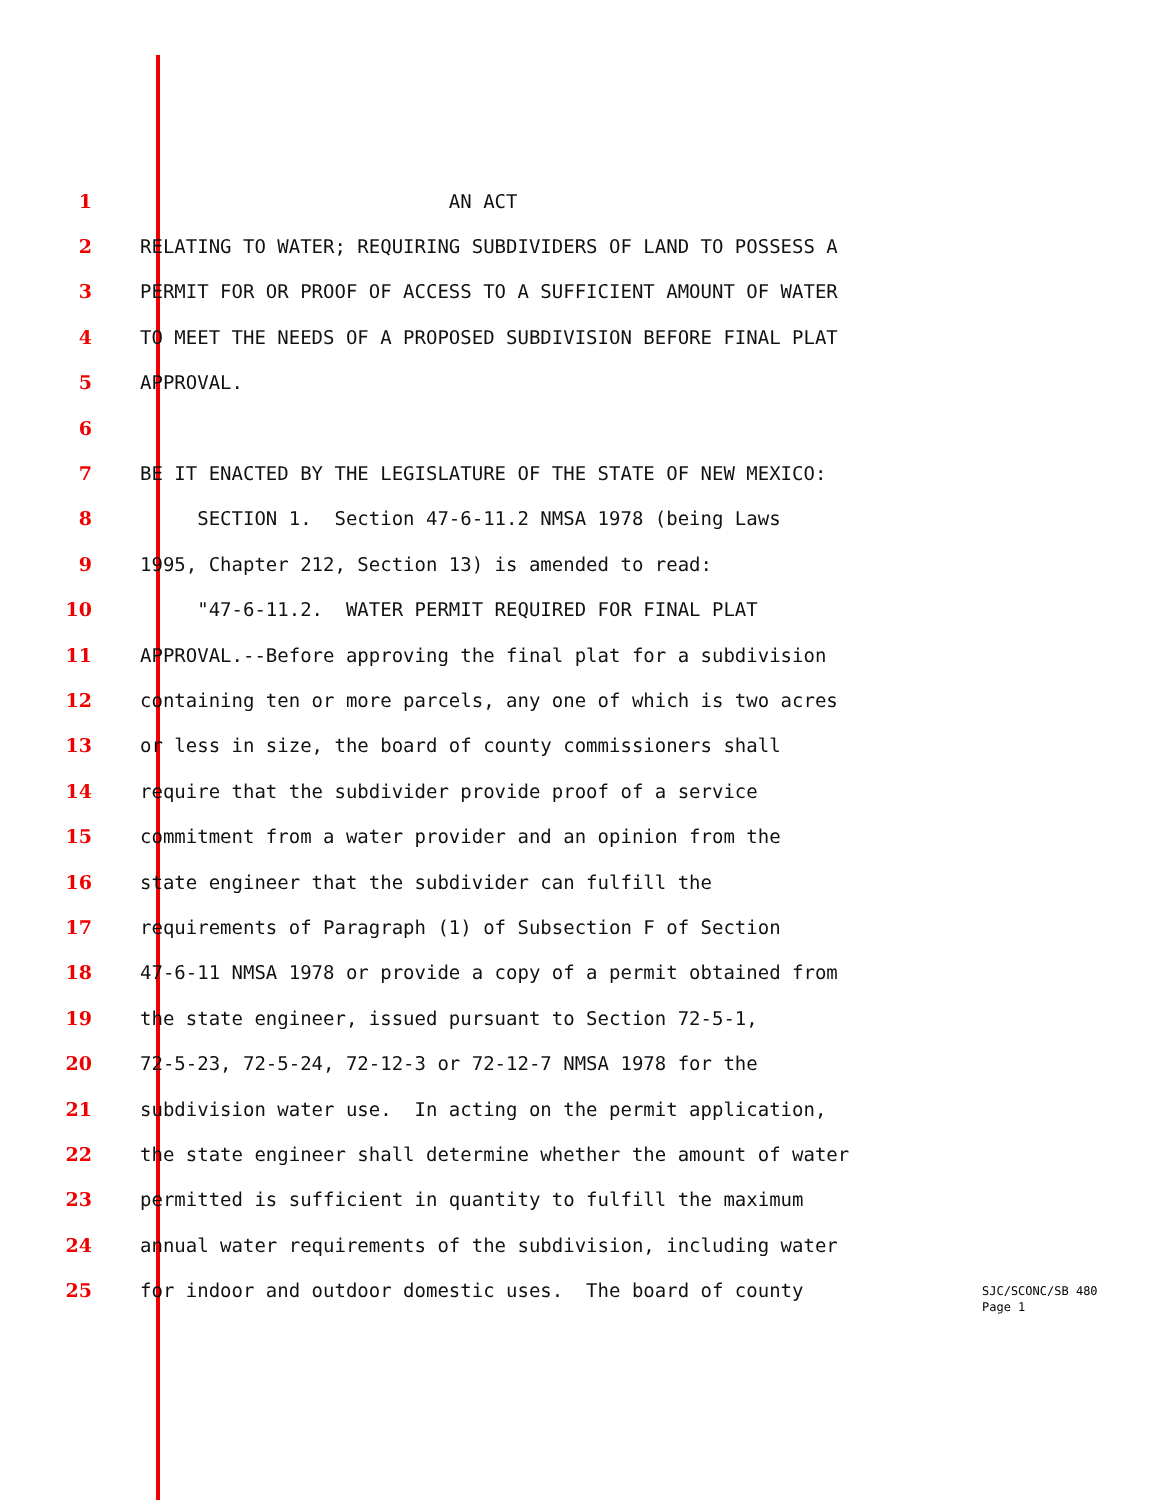1 AN ACT
2 RELATING TO WATER; REQUIRING SUBDIVIDERS OF LAND TO POSSESS A
3 PERMIT FOR OR PROOF OF ACCESS TO A SUFFICIENT AMOUNT OF WATER
4 TO MEET THE NEEDS OF A PROPOSED SUBDIVISION BEFORE FINAL PLAT
5 APPROVAL.
6
7 BE IT ENACTED BY THE LEGISLATURE OF THE STATE OF NEW MEXICO:
8 SECTION 1. Section 47-6-11.2 NMSA 1978 (being Laws
9 1995, Chapter 212, Section 13) is amended to read:
10 "47-6-11.2. WATER PERMIT REQUIRED FOR FINAL PLAT
11 APPROVAL.--Before approving the final plat for a subdivision
12 containing ten or more parcels, any one of which is two acres
13 or less in size, the board of county commissioners shall
14 require that the subdivider provide proof of a service
15 commitment from a water provider and an opinion from the
16 state engineer that the subdivider can fulfill the
17 requirements of Paragraph (1) of Subsection F of Section
18 47-6-11 NMSA 1978 or provide a copy of a permit obtained from
19 the state engineer, issued pursuant to Section 72-5-1,
20 72-5-23, 72-5-24, 72-12-3 or 72-12-7 NMSA 1978 for the
21 subdivision water use. In acting on the permit application,
22 the state engineer shall determine whether the amount of water
23 permitted is sufficient in quantity to fulfill the maximum
24 annual water requirements of the subdivision, including water
25 for indoor and outdoor domestic uses. The board of county
SJC/SCONC/SB 480
Page 1